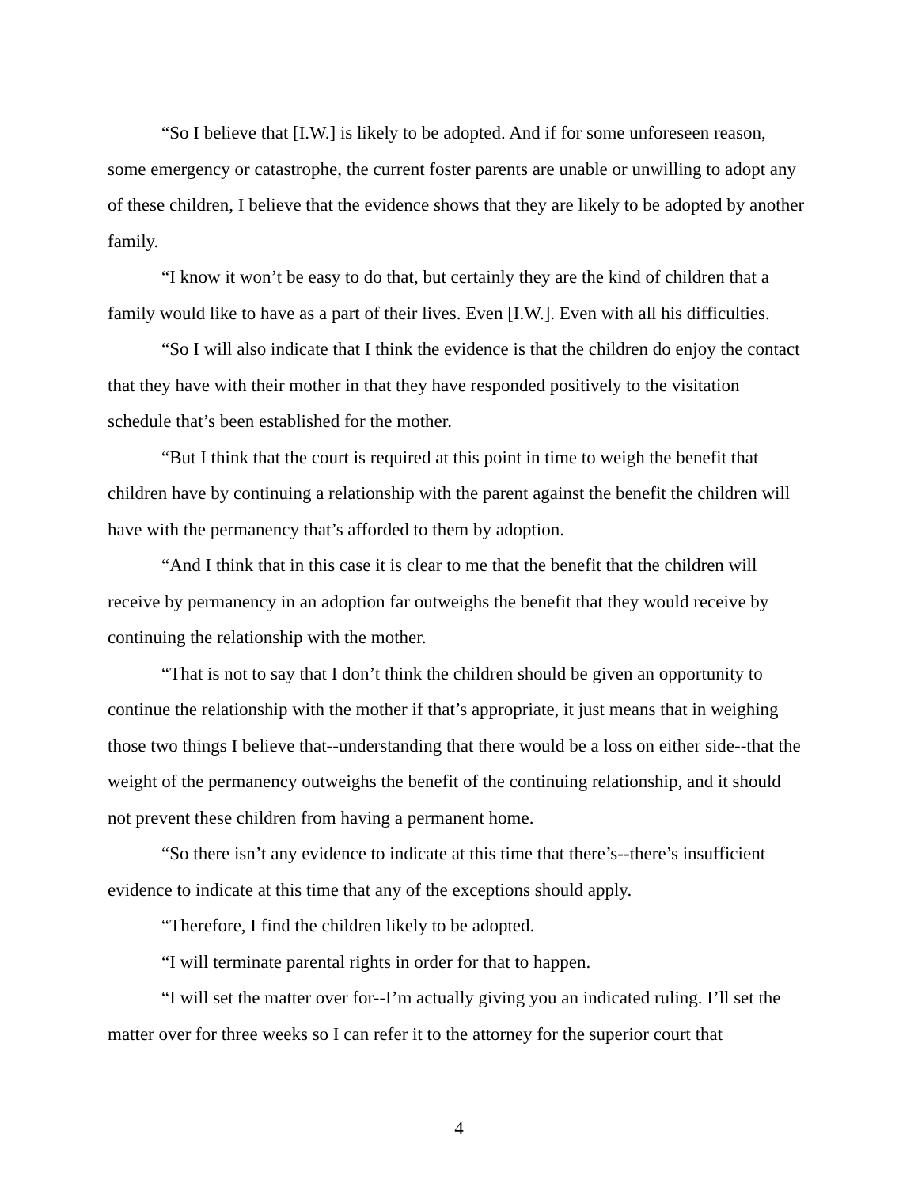“So I believe that [I.W.] is likely to be adopted. And if for some unforeseen reason, some emergency or catastrophe, the current foster parents are unable or unwilling to adopt any of these children, I believe that the evidence shows that they are likely to be adopted by another family.
“I know it won’t be easy to do that, but certainly they are the kind of children that a family would like to have as a part of their lives. Even [I.W.]. Even with all his difficulties.
“So I will also indicate that I think the evidence is that the children do enjoy the contact that they have with their mother in that they have responded positively to the visitation schedule that’s been established for the mother.
“But I think that the court is required at this point in time to weigh the benefit that children have by continuing a relationship with the parent against the benefit the children will have with the permanency that’s afforded to them by adoption.
“And I think that in this case it is clear to me that the benefit that the children will receive by permanency in an adoption far outweighs the benefit that they would receive by continuing the relationship with the mother.
“That is not to say that I don’t think the children should be given an opportunity to continue the relationship with the mother if that’s appropriate, it just means that in weighing those two things I believe that--understanding that there would be a loss on either side--that the weight of the permanency outweighs the benefit of the continuing relationship, and it should not prevent these children from having a permanent home.
“So there isn’t any evidence to indicate at this time that there’s--there’s insufficient evidence to indicate at this time that any of the exceptions should apply.
“Therefore, I find the children likely to be adopted.
“I will terminate parental rights in order for that to happen.
“I will set the matter over for--I’m actually giving you an indicated ruling. I’ll set the matter over for three weeks so I can refer it to the attorney for the superior court that
4